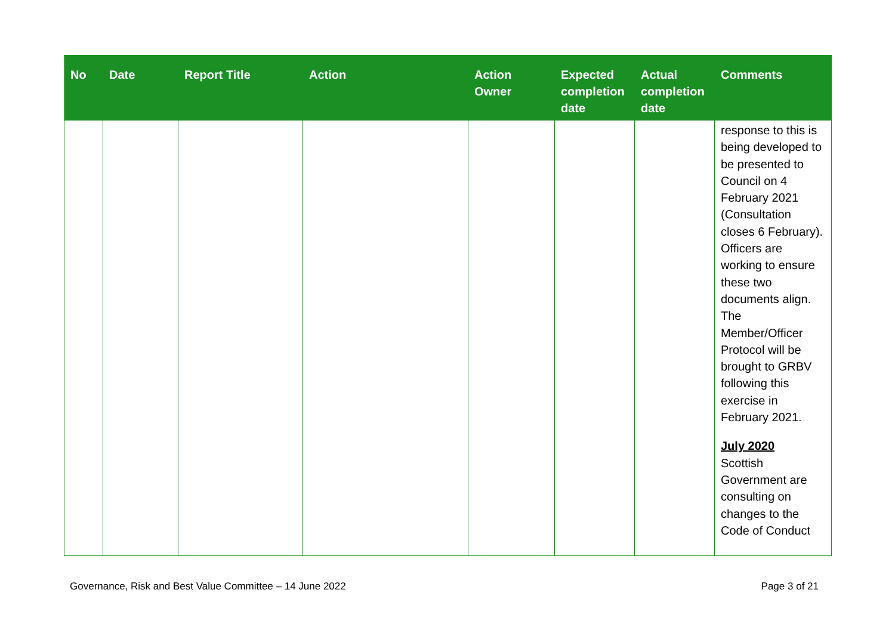| No | Date | Report Title | Action | Action Owner | Expected completion date | Actual completion date | Comments |
| --- | --- | --- | --- | --- | --- | --- | --- |
| | | | | | | | response to this is being developed to be presented to Council on 4 February 2021 (Consultation closes 6 February). Officers are working to ensure these two documents align. The Member/Officer Protocol will be brought to GRBV following this exercise in February 2021. July 2020 Scottish Government are consulting on changes to the Code of Conduct |
Governance, Risk and Best Value Committee – 14 June 2022 Page 3 of 21